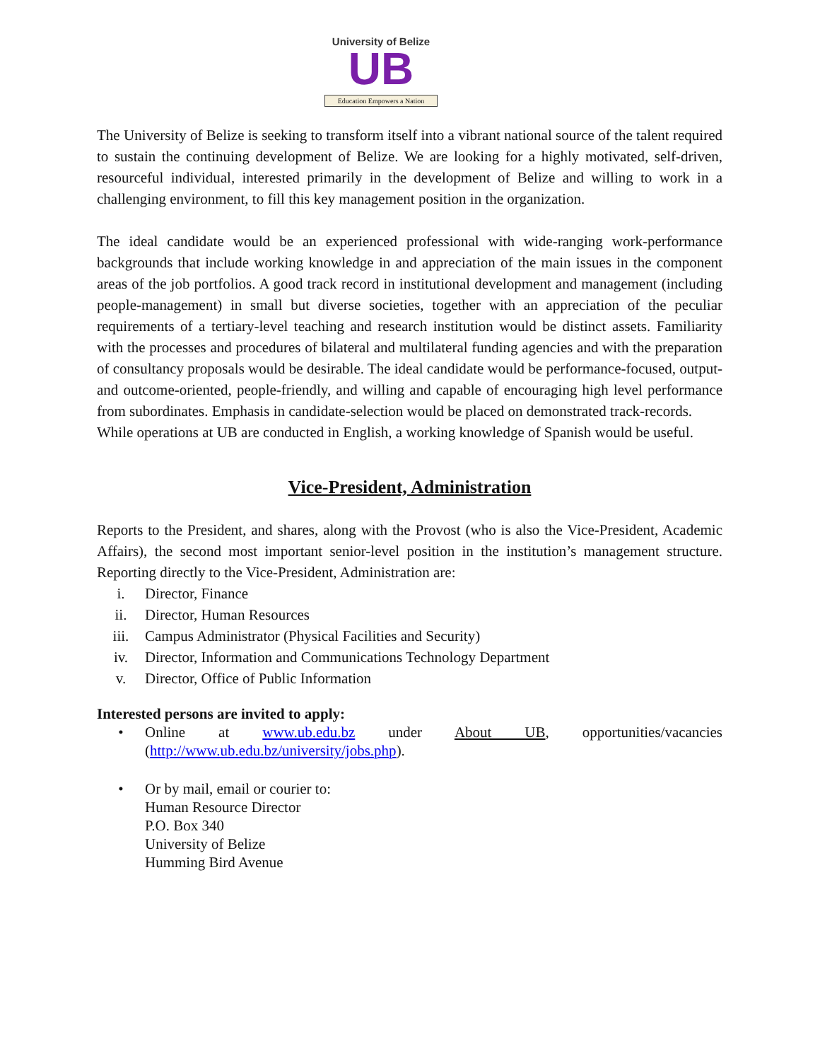University of Belize
UB
Education Empowers a Nation
The University of Belize is seeking to transform itself into a vibrant national source of the talent required to sustain the continuing development of Belize. We are looking for a highly motivated, self-driven, resourceful individual, interested primarily in the development of Belize and willing to work in a challenging environment, to fill this key management position in the organization.
The ideal candidate would be an experienced professional with wide-ranging work-performance backgrounds that include working knowledge in and appreciation of the main issues in the component areas of the job portfolios. A good track record in institutional development and management (including people-management) in small but diverse societies, together with an appreciation of the peculiar requirements of a tertiary-level teaching and research institution would be distinct assets. Familiarity with the processes and procedures of bilateral and multilateral funding agencies and with the preparation of consultancy proposals would be desirable. The ideal candidate would be performance-focused, output- and outcome-oriented, people-friendly, and willing and capable of encouraging high level performance from subordinates. Emphasis in candidate-selection would be placed on demonstrated track-records.
While operations at UB are conducted in English, a working knowledge of Spanish would be useful.
Vice-President, Administration
Reports to the President, and shares, along with the Provost (who is also the Vice-President, Academic Affairs), the second most important senior-level position in the institution’s management structure. Reporting directly to the Vice-President, Administration are:
i. Director, Finance
ii. Director, Human Resources
iii. Campus Administrator (Physical Facilities and Security)
iv. Director, Information and Communications Technology Department
v. Director, Office of Public Information
Interested persons are invited to apply:
• Online at www.ub.edu.bz under About UB, opportunities/vacancies (http://www.ub.edu.bz/university/jobs.php).
• Or by mail, email or courier to:
Human Resource Director
P.O. Box 340
University of Belize
Humming Bird Avenue